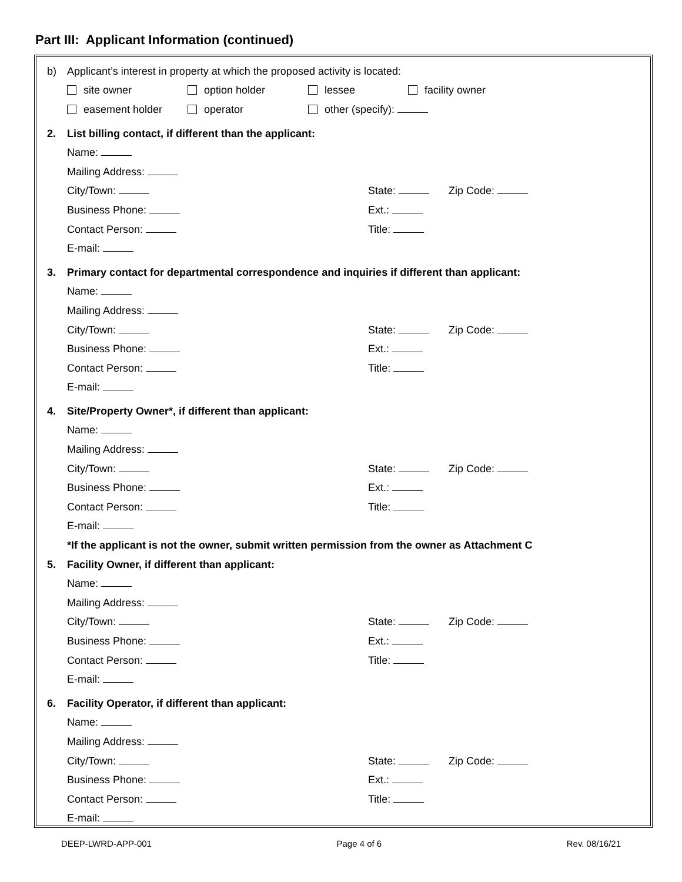Part III: Applicant Information (continued)
b)
Applicant’s interest in property at which the proposed activity is located:
site owner option holder lessee facility owner
easement holder operator other (specify):
2.
List billing contact, if different than the applicant:
Name:
Mailing Address:
City/Town: State: Zip Code:
Business Phone: Ext.:
Contact Person: Title:
E-mail:
3.
Primary contact for departmental correspondence and inquiries if different than applicant:
Name:
Mailing Address:
City/Town: State: Zip Code:
Business Phone: Ext.:
Contact Person: Title:
E-mail:
4.
Site/Property Owner*, if different than applicant:
Name:
Mailing Address:
City/Town: State: Zip Code:
Business Phone: Ext.:
Contact Person: Title:
E-mail:
*If the applicant is not the owner, submit written permission from the owner as Attachment C
5.
Facility Owner, if different than applicant:
Name:
Mailing Address:
City/Town: State: Zip Code:
Business Phone: Ext.:
Contact Person: Title:
E-mail:
6.
Facility Operator, if different than applicant:
Name:
Mailing Address:
City/Town: State: Zip Code:
Business Phone: Ext.:
Contact Person: Title:
E-mail:
DEEP-LWRD-APP-001 Page 4 of 6 Rev. 08/16/21